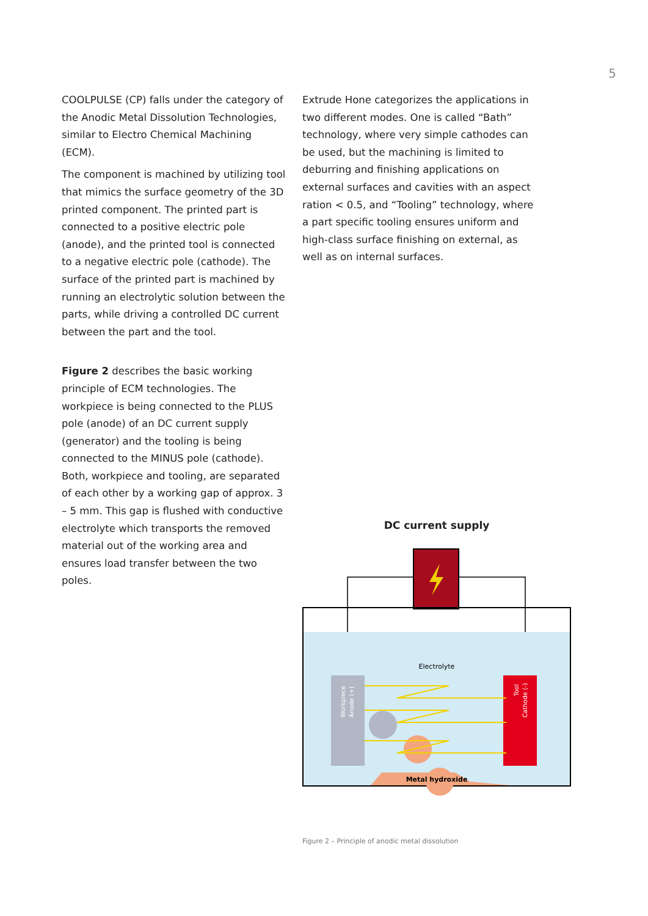5
COOLPULSE (CP) falls under the category of the Anodic Metal Dissolution Technologies, similar to Electro Chemical Machining (ECM).
The component is machined by utilizing tool that mimics the surface geometry of the 3D printed component. The printed part is connected to a positive electric pole (anode), and the printed tool is connected to a negative electric pole (cathode). The surface of the printed part is machined by running an electrolytic solution between the parts, while driving a controlled DC current between the part and the tool.
Figure 2 describes the basic working principle of ECM technologies. The workpiece is being connected to the PLUS pole (anode) of an DC current supply (generator) and the tooling is being connected to the MINUS pole (cathode). Both, workpiece and tooling, are separated of each other by a working gap of approx. 3 – 5 mm. This gap is flushed with con­ductive electrolyte which transports the removed material out of the working area and ensures load transfer between the two poles.
Extrude Hone categorizes the applications in two different modes. One is called “Bath” technology, where very simple cathodes can be used, but the machining is limited to deburring and finishing applications on external surfaces and cavities with an aspect ration < 0.5, and “Tooling” technology, where a part specific tooling ensures uniform and high-class surface finishing on external, as well as on internal surfaces.
DC current supply
Electrolyte
Metal hydroxide
Workpiece
Anode (+)
Tool
Cathode (-)
Figure 2 – Principle of anodic metal dissolution